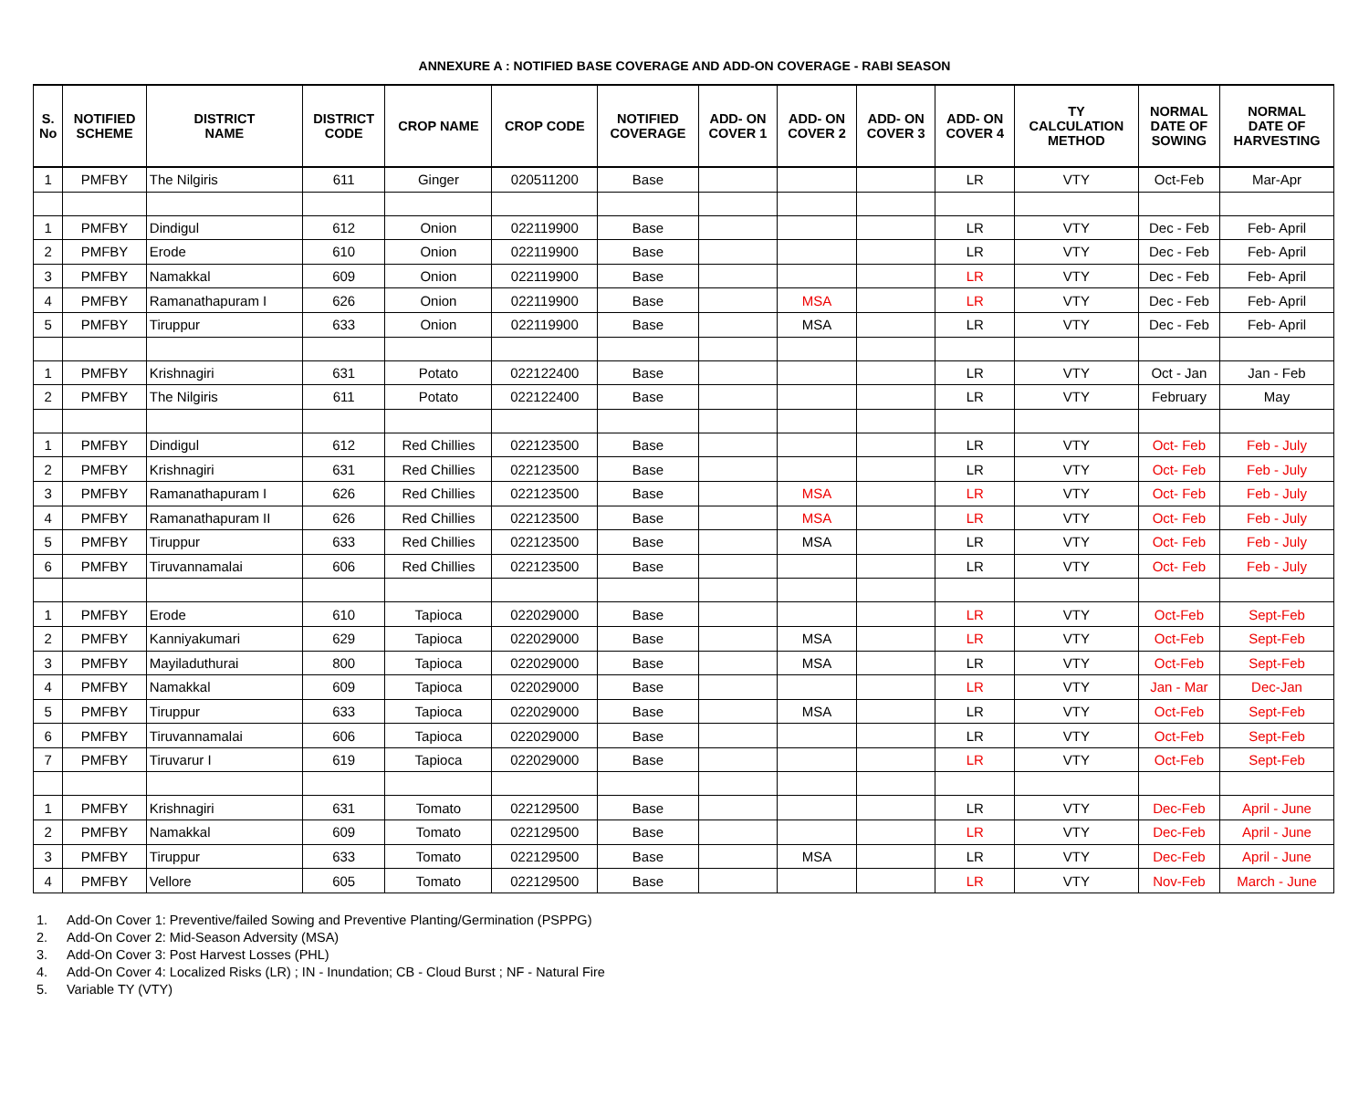ANNEXURE A : NOTIFIED BASE COVERAGE AND ADD-ON COVERAGE - RABI SEASON
| S. No | NOTIFIED SCHEME | DISTRICT NAME | DISTRICT CODE | CROP NAME | CROP CODE | NOTIFIED COVERAGE | ADD- ON COVER 1 | ADD- ON COVER 2 | ADD- ON COVER 3 | ADD- ON COVER 4 | TY CALCULATION METHOD | NORMAL DATE OF SOWING | NORMAL DATE OF HARVESTING |
| --- | --- | --- | --- | --- | --- | --- | --- | --- | --- | --- | --- | --- | --- |
| 1 | PMFBY | The Nilgiris | 611 | Ginger | 020511200 | Base | | | | LR | VTY | Oct-Feb | Mar-Apr |
| 1 | PMFBY | Dindigul | 612 | Onion | 022119900 | Base | | | | LR | VTY | Dec - Feb | Feb- April |
| 2 | PMFBY | Erode | 610 | Onion | 022119900 | Base | | | | LR | VTY | Dec - Feb | Feb- April |
| 3 | PMFBY | Namakkal | 609 | Onion | 022119900 | Base | | | | LR | VTY | Dec - Feb | Feb- April |
| 4 | PMFBY | Ramanathapuram I | 626 | Onion | 022119900 | Base | | MSA | | LR | VTY | Dec - Feb | Feb- April |
| 5 | PMFBY | Tiruppur | 633 | Onion | 022119900 | Base | | MSA | | LR | VTY | Dec - Feb | Feb- April |
| 1 | PMFBY | Krishnagiri | 631 | Potato | 022122400 | Base | | | | LR | VTY | Oct - Jan | Jan - Feb |
| 2 | PMFBY | The Nilgiris | 611 | Potato | 022122400 | Base | | | | LR | VTY | February | May |
| 1 | PMFBY | Dindigul | 612 | Red Chillies | 022123500 | Base | | | | LR | VTY | Oct- Feb | Feb - July |
| 2 | PMFBY | Krishnagiri | 631 | Red Chillies | 022123500 | Base | | | | LR | VTY | Oct- Feb | Feb - July |
| 3 | PMFBY | Ramanathapuram I | 626 | Red Chillies | 022123500 | Base | | MSA | | LR | VTY | Oct- Feb | Feb - July |
| 4 | PMFBY | Ramanathapuram II | 626 | Red Chillies | 022123500 | Base | | MSA | | LR | VTY | Oct- Feb | Feb - July |
| 5 | PMFBY | Tiruppur | 633 | Red Chillies | 022123500 | Base | | MSA | | LR | VTY | Oct- Feb | Feb - July |
| 6 | PMFBY | Tiruvannamalai | 606 | Red Chillies | 022123500 | Base | | | | LR | VTY | Oct- Feb | Feb - July |
| 1 | PMFBY | Erode | 610 | Tapioca | 022029000 | Base | | | | LR | VTY | Oct-Feb | Sept-Feb |
| 2 | PMFBY | Kanniyakumari | 629 | Tapioca | 022029000 | Base | | MSA | | LR | VTY | Oct-Feb | Sept-Feb |
| 3 | PMFBY | Mayiladuthurai | 800 | Tapioca | 022029000 | Base | | MSA | | LR | VTY | Oct-Feb | Sept-Feb |
| 4 | PMFBY | Namakkal | 609 | Tapioca | 022029000 | Base | | | | LR | VTY | Jan - Mar | Dec-Jan |
| 5 | PMFBY | Tiruppur | 633 | Tapioca | 022029000 | Base | | MSA | | LR | VTY | Oct-Feb | Sept-Feb |
| 6 | PMFBY | Tiruvannamalai | 606 | Tapioca | 022029000 | Base | | | | LR | VTY | Oct-Feb | Sept-Feb |
| 7 | PMFBY | Tiruvarur I | 619 | Tapioca | 022029000 | Base | | | | LR | VTY | Oct-Feb | Sept-Feb |
| 1 | PMFBY | Krishnagiri | 631 | Tomato | 022129500 | Base | | | | LR | VTY | Dec-Feb | April - June |
| 2 | PMFBY | Namakkal | 609 | Tomato | 022129500 | Base | | | | LR | VTY | Dec-Feb | April - June |
| 3 | PMFBY | Tiruppur | 633 | Tomato | 022129500 | Base | | MSA | | LR | VTY | Dec-Feb | April - June |
| 4 | PMFBY | Vellore | 605 | Tomato | 022129500 | Base | | | | LR | VTY | Nov-Feb | March - June |
1. Add-On Cover 1: Preventive/failed Sowing and Preventive Planting/Germination (PSPPG)
2. Add-On Cover 2: Mid-Season Adversity (MSA)
3. Add-On Cover 3: Post Harvest Losses (PHL)
4. Add-On Cover 4: Localized Risks (LR) ; IN - Inundation; CB - Cloud Burst ; NF - Natural Fire
5. Variable TY (VTY)